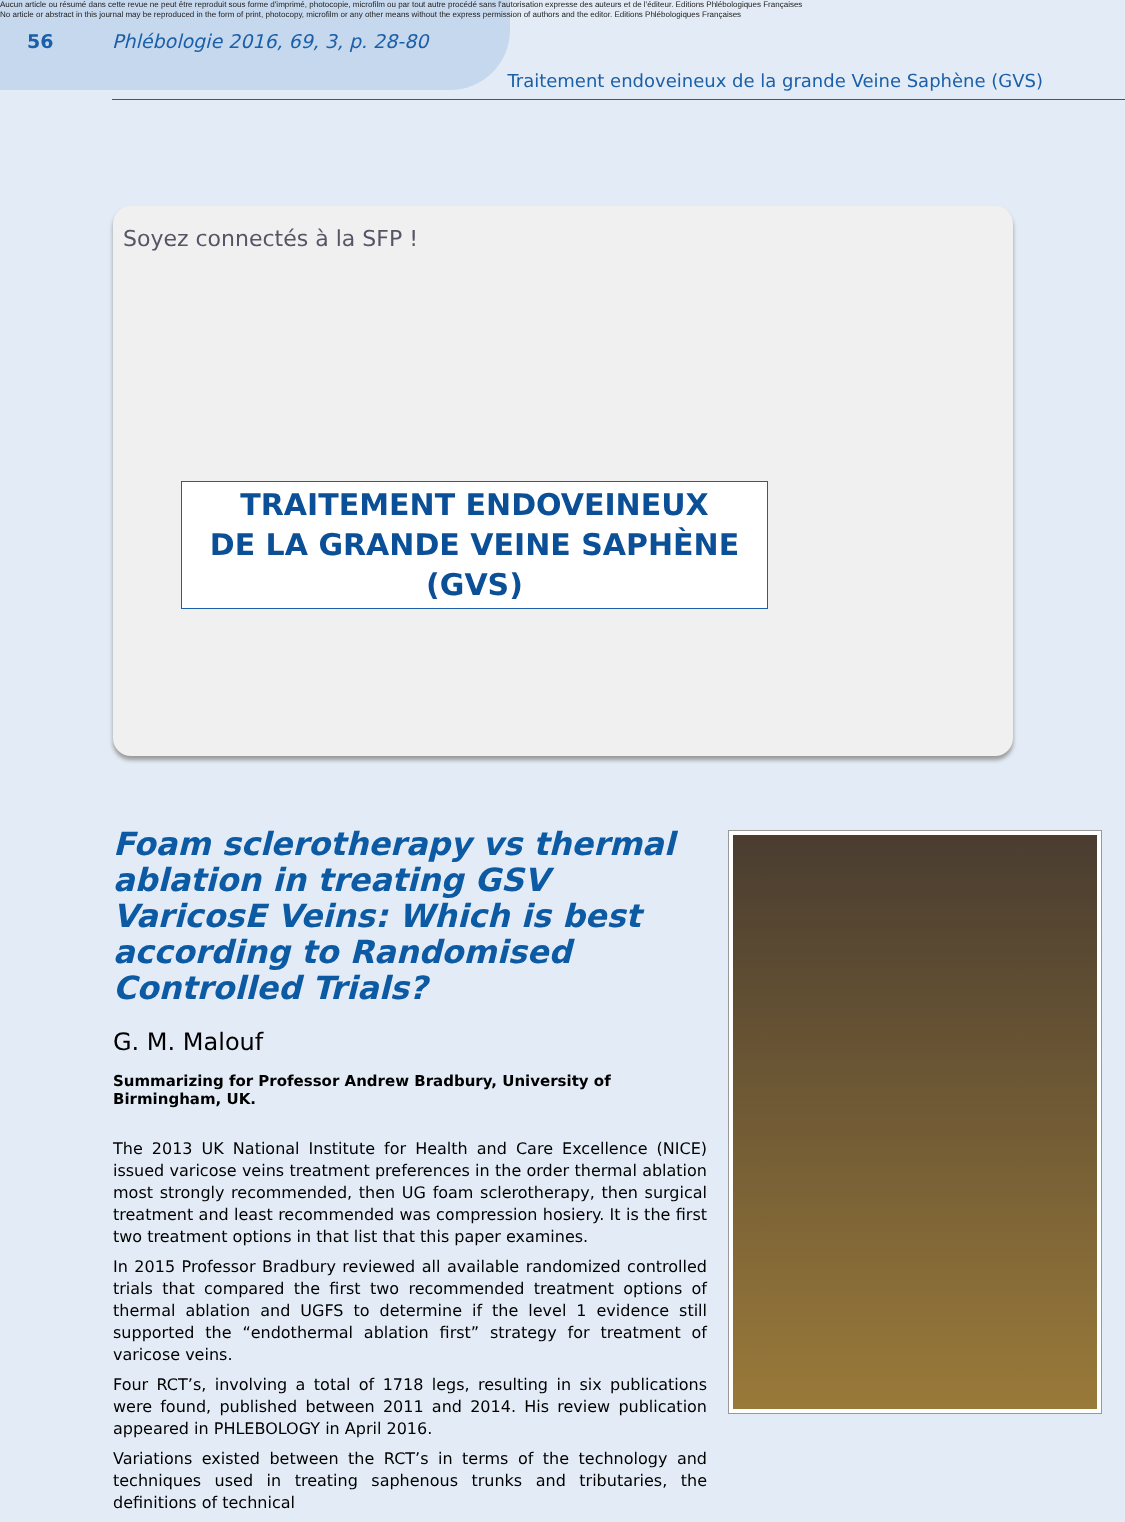Aucun article ou résumé dans cette revue ne peut être reproduit sous forme d'imprimé, photocopie, microfilm ou par tout autre procédé sans l'autorisation expresse des auteurs et de l'éditeur. Editions Phlébologiques Françaises
No article or abstract in this journal may be reproduced in the form of print, photocopy, microfilm or any other means without the express permission of authors and the editor. Editions Phlébologiques Françaises
56 Phlébologie 2016, 69, 3, p. 28-80
Traitement endoveineux de la grande Veine Saphène (GVS)
Soyez connectés à la SFP !
TRAITEMENT ENDOVEINEUX
DE LA GRANDE VEINE SAPHÈNE (GVS)
Foam sclerotherapy vs thermal ablation in treating GSV VaricosE Veins: Which is best according to Randomised Controlled Trials?
G. M. Malouf
Summarizing for Professor Andrew Bradbury, University of Birmingham, UK.
The 2013 UK National Institute for Health and Care Excellence (NICE) issued varicose veins treatment preferences in the order thermal ablation most strongly recommended, then UG foam sclerotherapy, then surgical treatment and least recommended was compression hosiery. It is the first two treatment options in that list that this paper examines.
In 2015 Professor Bradbury reviewed all available randomized controlled trials that compared the first two recommended treatment options of thermal ablation and UGFS to determine if the level 1 evidence still supported the “endothermal ablation first” strategy for treatment of varicose veins.
Four RCT’s, involving a total of 1718 legs, resulting in six publications were found, published between 2011 and 2014. His review publication appeared in PHLEBOLOGY in April 2016.
Variations existed between the RCT’s in terms of the technology and techniques used in treating saphenous trunks and tributaries, the definitions of technical